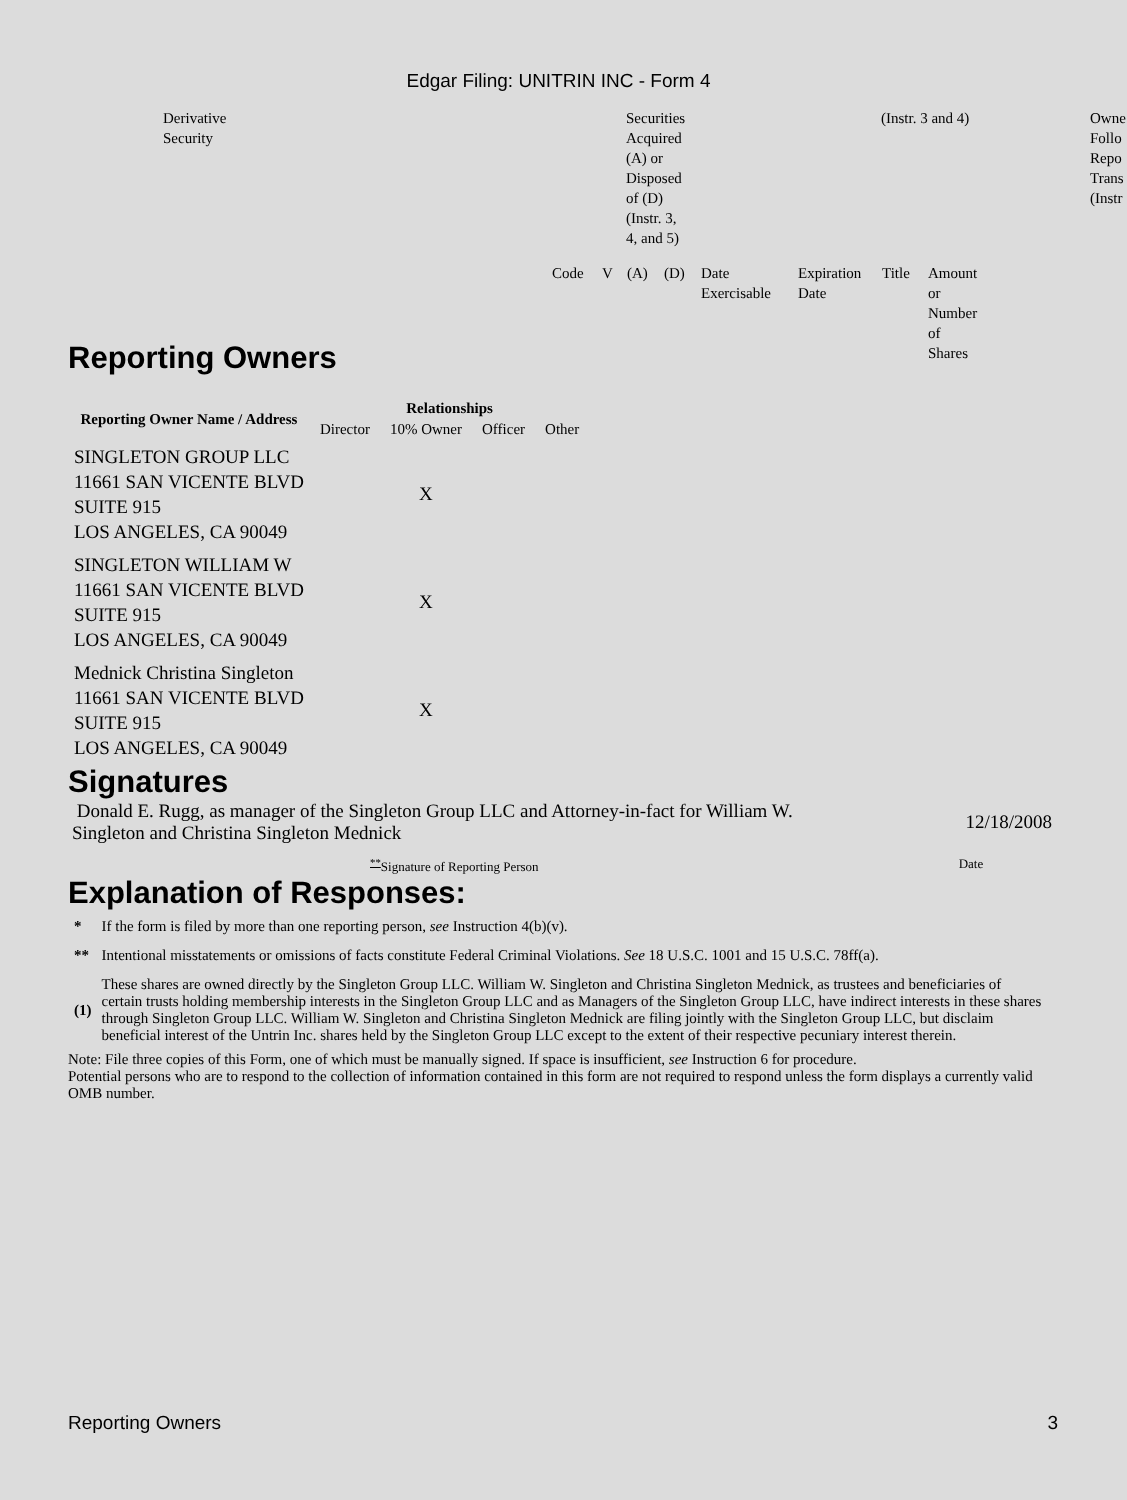Edgar Filing: UNITRIN INC - Form 4
Derivative
Security
Securities
Acquired
(A) or
Disposed
of (D)
(Instr. 3,
4, and 5)
(Instr. 3 and 4)
Owne
Follo
Repo
Trans
(Instr
Code V (A) (D)
Date
Exercisable
Expiration
Date
Title
Amount
or
Number
of
Shares
Reporting Owners
| Reporting Owner Name / Address | Relationships | | | |
| --- | --- | --- | --- | --- |
| | Director | 10% Owner | Officer | Other |
| SINGLETON GROUP LLC 11661 SAN VICENTE BLVD SUITE 915 LOS ANGELES, CA 90049 | | X | | |
| SINGLETON WILLIAM W 11661 SAN VICENTE BLVD SUITE 915 LOS ANGELES, CA 90049 | | X | | |
| Mednick Christina Singleton 11661 SAN VICENTE BLVD SUITE 915 LOS ANGELES, CA 90049 | | X | | |
Signatures
Donald E. Rugg, as manager of the Singleton Group LLC and Attorney-in-fact for William W. Singleton and Christina Singleton Mednick
12/18/2008
<sup>**</sup> Signature of Reporting Person Date
Explanation of Responses:
| * | If the form is filed by more than one reporting person, see Instruction 4(b)(v). |
| ** | Intentional misstatements or omissions of facts constitute Federal Criminal Violations. See 18 U.S.C. 1001 and 15 U.S.C. 78ff(a). |
| (1) | These shares are owned directly by the Singleton Group LLC. William W. Singleton and Christina Singleton Mednick, as trustees and beneficiaries of certain trusts holding membership interests in the Singleton Group LLC and as Managers of the Singleton Group LLC, have indirect interests in these shares through Singleton Group LLC. William W. Singleton and Christina Singleton Mednick are filing jointly with the Singleton Group LLC, but disclaim beneficial interest of the Untrin Inc. shares held by the Singleton Group LLC except to the extent of their respective pecuniary interest therein. |
Note: File three copies of this Form, one of which must be manually signed. If space is insufficient, see Instruction 6 for procedure.
Potential persons who are to respond to the collection of information contained in this form are not required to respond unless the form displays a currently valid OMB number.
Reporting Owners 3